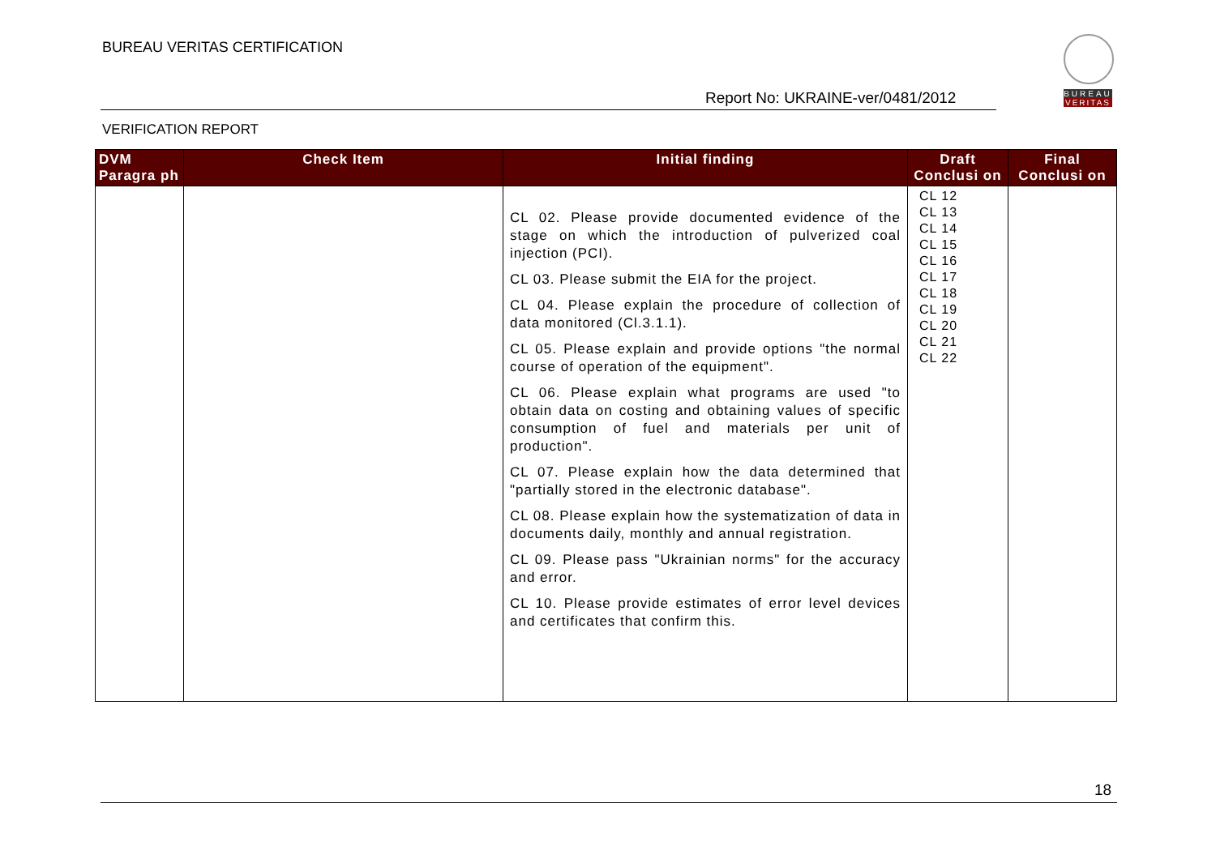BUREAU VERITAS CERTIFICATION
BUREAU
VERITAS
Report No: UKRAINE-ver/0481/2012
VERIFICATION REPORT
| DVM Paragra ph | Check Item | Initial finding | Draft Conclusi on | Final Conclusi on |
| --- | --- | --- | --- | --- |
| | | CL 02. Please provide documented evidence of the stage on which the introduction of pulverized coal injection (PCI). CL 03. Please submit the EIA for the project. CL 04. Please explain the procedure of collection of data monitored (Cl.3.1.1). CL 05. Please explain and provide options "the normal course of operation of the equipment". CL 06. Please explain what programs are used "to obtain data on costing and obtaining values of specific consumption of fuel and materials per unit of production". CL 07. Please explain how the data determined that "partially stored in the electronic database". CL 08. Please explain how the systematization of data in documents daily, monthly and annual registration. CL 09. Please pass "Ukrainian norms" for the accuracy and error. CL 10. Please provide estimates of error level devices and certificates that confirm this. | CL 12 CL 13 CL 14 CL 15 CL 16 CL 17 CL 18 CL 19 CL 20 CL 21 CL 22 | |
18